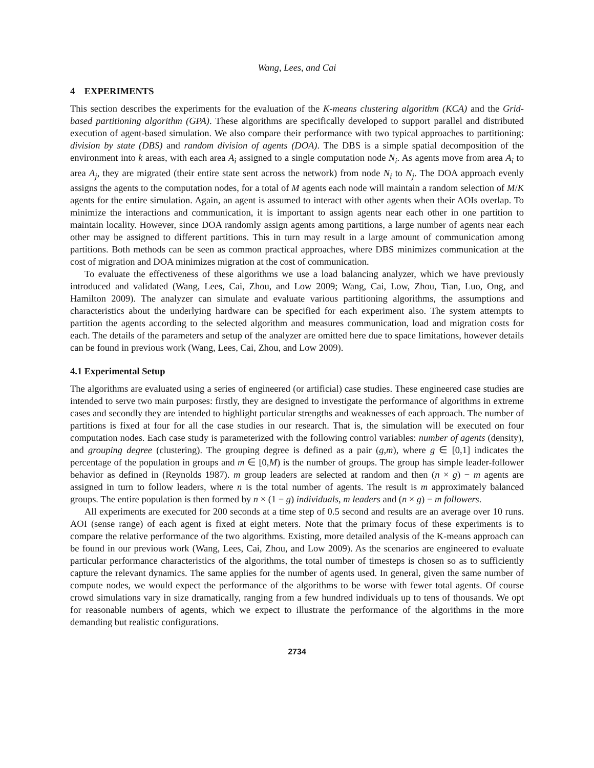Wang, Lees, and Cai
4 EXPERIMENTS
This section describes the experiments for the evaluation of the K-means clustering algorithm (KCA) and the Grid-based partitioning algorithm (GPA). These algorithms are specifically developed to support parallel and distributed execution of agent-based simulation. We also compare their performance with two typical approaches to partitioning: division by state (DBS) and random division of agents (DOA). The DBS is a simple spatial decomposition of the environment into k areas, with each area A<sub>i</sub> assigned to a single computation node N<sub>i</sub>. As agents move from area A<sub>i</sub> to area A<sub>j</sub>, they are migrated (their entire state sent across the network) from node N<sub>i</sub> to N<sub>j</sub>. The DOA approach evenly assigns the agents to the computation nodes, for a total of M agents each node will maintain a random selection of M/K agents for the entire simulation. Again, an agent is assumed to interact with other agents when their AOIs overlap. To minimize the interactions and communication, it is important to assign agents near each other in one partition to maintain locality. However, since DOA randomly assign agents among partitions, a large number of agents near each other may be assigned to different partitions. This in turn may result in a large amount of communication among partitions. Both methods can be seen as common practical approaches, where DBS minimizes communication at the cost of migration and DOA minimizes migration at the cost of communication.
To evaluate the effectiveness of these algorithms we use a load balancing analyzer, which we have previously introduced and validated (Wang, Lees, Cai, Zhou, and Low 2009; Wang, Cai, Low, Zhou, Tian, Luo, Ong, and Hamilton 2009). The analyzer can simulate and evaluate various partitioning algorithms, the assumptions and characteristics about the underlying hardware can be specified for each experiment also. The system attempts to partition the agents according to the selected algorithm and measures communication, load and migration costs for each. The details of the parameters and setup of the analyzer are omitted here due to space limitations, however details can be found in previous work (Wang, Lees, Cai, Zhou, and Low 2009).
4.1 Experimental Setup
The algorithms are evaluated using a series of engineered (or artificial) case studies. These engineered case studies are intended to serve two main purposes: firstly, they are designed to investigate the performance of algorithms in extreme cases and secondly they are intended to highlight particular strengths and weaknesses of each approach. The number of partitions is fixed at four for all the case studies in our research. That is, the simulation will be executed on four computation nodes. Each case study is parameterized with the following control variables: number of agents (density), and grouping degree (clustering). The grouping degree is defined as a pair (g,m), where g ∈ [0,1] indicates the percentage of the population in groups and m ∈ [0,M) is the number of groups. The group has simple leader-follower behavior as defined in (Reynolds 1987). m group leaders are selected at random and then (n × g) − m agents are assigned in turn to follow leaders, where n is the total number of agents. The result is m approximately balanced groups. The entire population is then formed by n × (1 − g) individuals, m leaders and (n × g) − m followers.
All experiments are executed for 200 seconds at a time step of 0.5 second and results are an average over 10 runs. AOI (sense range) of each agent is fixed at eight meters. Note that the primary focus of these experiments is to compare the relative performance of the two algorithms. Existing, more detailed analysis of the K-means approach can be found in our previous work (Wang, Lees, Cai, Zhou, and Low 2009). As the scenarios are engineered to evaluate particular performance characteristics of the algorithms, the total number of timesteps is chosen so as to sufficiently capture the relevant dynamics. The same applies for the number of agents used. In general, given the same number of compute nodes, we would expect the performance of the algorithms to be worse with fewer total agents. Of course crowd simulations vary in size dramatically, ranging from a few hundred individuals up to tens of thousands. We opt for reasonable numbers of agents, which we expect to illustrate the performance of the algorithms in the more demanding but realistic configurations.
2734